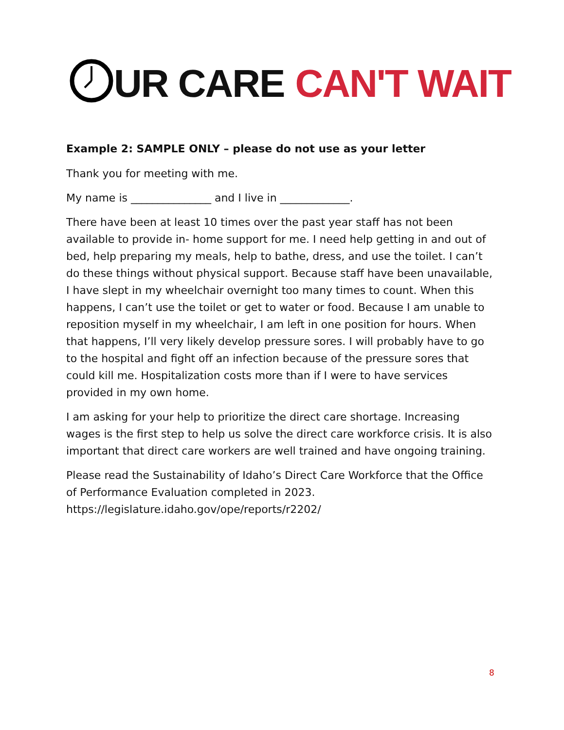UR CARE CAN'T WAIT
Example 2: SAMPLE ONLY – please do not use as your letter
Thank you for meeting with me.
My name is _______________ and I live in _____________.
There have been at least 10 times over the past year staff has not been available to provide in- home support for me. I need help getting in and out of bed, help preparing my meals, help to bathe, dress, and use the toilet. I can’t do these things without physical support. Because staff have been unavailable, I have slept in my wheelchair overnight too many times to count. When this happens, I can’t use the toilet or get to water or food. Because I am unable to reposition myself in my wheelchair, I am left in one position for hours. When that happens, I’ll very likely develop pressure sores. I will probably have to go to the hospital and fight off an infection because of the pressure sores that could kill me. Hospitalization costs more than if I were to have services provided in my own home.
I am asking for your help to prioritize the direct care shortage. Increasing wages is the first step to help us solve the direct care workforce crisis. It is also important that direct care workers are well trained and have ongoing training.
Please read the Sustainability of Idaho’s Direct Care Workforce that the Office of Performance Evaluation completed in 2023. https://legislature.idaho.gov/ope/reports/r2202/
8